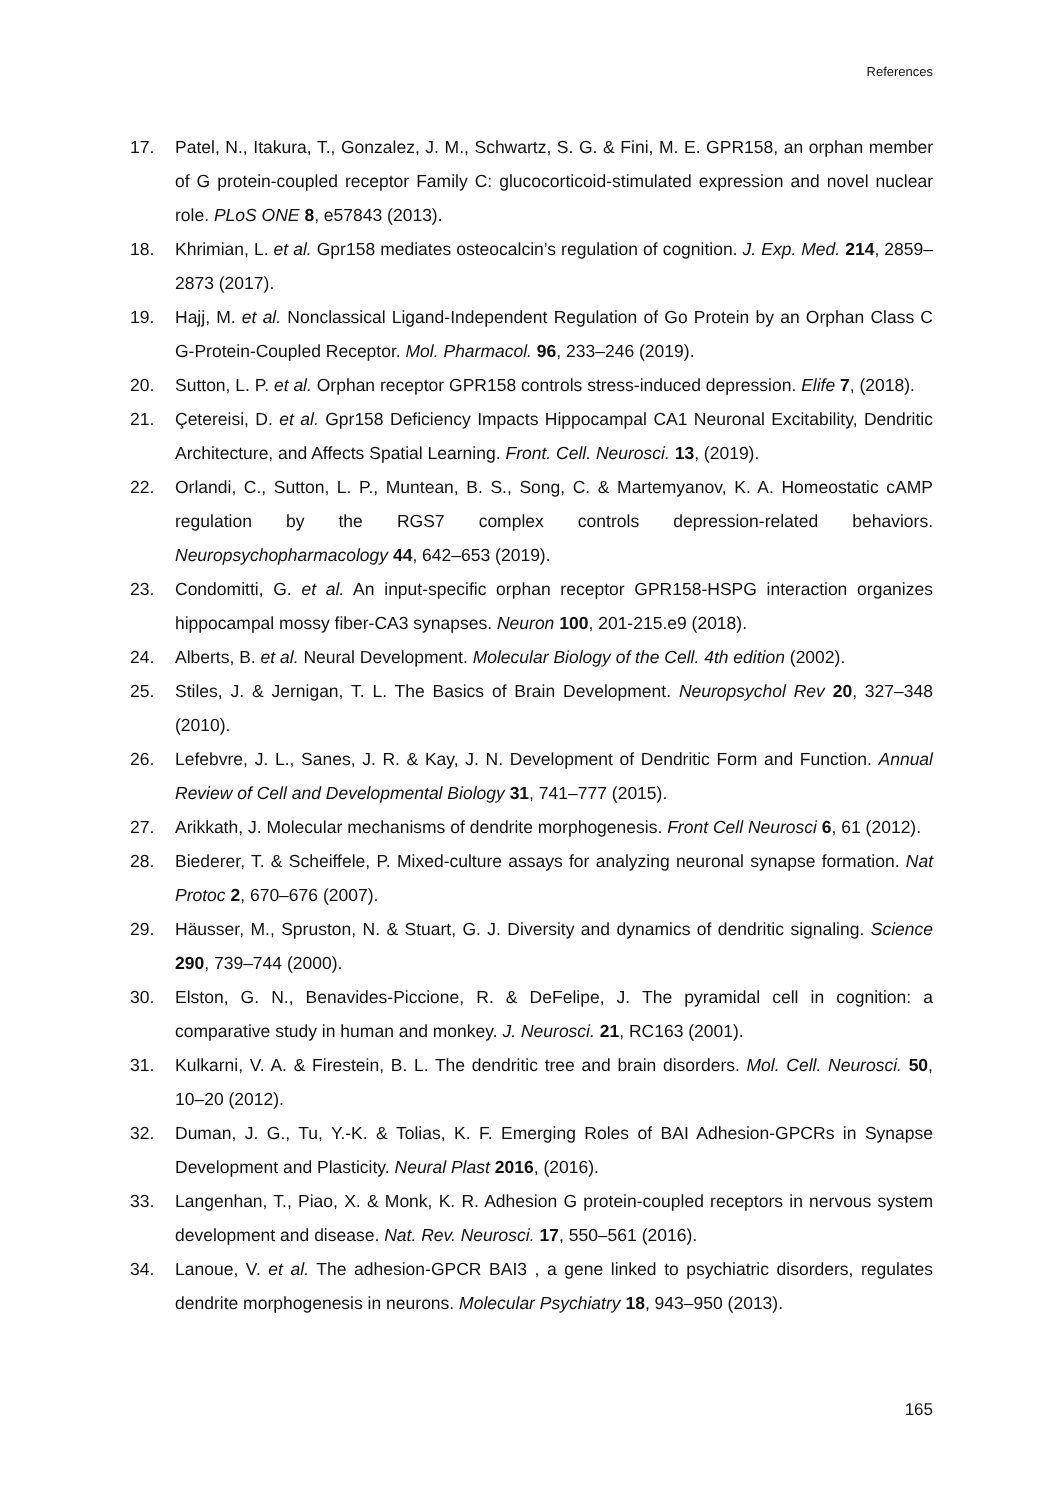References
17. Patel, N., Itakura, T., Gonzalez, J. M., Schwartz, S. G. & Fini, M. E. GPR158, an orphan member of G protein-coupled receptor Family C: glucocorticoid-stimulated expression and novel nuclear role. PLoS ONE 8, e57843 (2013).
18. Khrimian, L. et al. Gpr158 mediates osteocalcin’s regulation of cognition. J. Exp. Med. 214, 2859–2873 (2017).
19. Hajj, M. et al. Nonclassical Ligand-Independent Regulation of Go Protein by an Orphan Class C G-Protein-Coupled Receptor. Mol. Pharmacol. 96, 233–246 (2019).
20. Sutton, L. P. et al. Orphan receptor GPR158 controls stress-induced depression. Elife 7, (2018).
21. Çetereisi, D. et al. Gpr158 Deficiency Impacts Hippocampal CA1 Neuronal Excitability, Dendritic Architecture, and Affects Spatial Learning. Front. Cell. Neurosci. 13, (2019).
22. Orlandi, C., Sutton, L. P., Muntean, B. S., Song, C. & Martemyanov, K. A. Homeostatic cAMP regulation by the RGS7 complex controls depression-related behaviors. Neuropsychopharmacology 44, 642–653 (2019).
23. Condomitti, G. et al. An input-specific orphan receptor GPR158-HSPG interaction organizes hippocampal mossy fiber-CA3 synapses. Neuron 100, 201-215.e9 (2018).
24. Alberts, B. et al. Neural Development. Molecular Biology of the Cell. 4th edition (2002).
25. Stiles, J. & Jernigan, T. L. The Basics of Brain Development. Neuropsychol Rev 20, 327–348 (2010).
26. Lefebvre, J. L., Sanes, J. R. & Kay, J. N. Development of Dendritic Form and Function. Annual Review of Cell and Developmental Biology 31, 741–777 (2015).
27. Arikkath, J. Molecular mechanisms of dendrite morphogenesis. Front Cell Neurosci 6, 61 (2012).
28. Biederer, T. & Scheiffele, P. Mixed-culture assays for analyzing neuronal synapse formation. Nat Protoc 2, 670–676 (2007).
29. Häusser, M., Spruston, N. & Stuart, G. J. Diversity and dynamics of dendritic signaling. Science 290, 739–744 (2000).
30. Elston, G. N., Benavides-Piccione, R. & DeFelipe, J. The pyramidal cell in cognition: a comparative study in human and monkey. J. Neurosci. 21, RC163 (2001).
31. Kulkarni, V. A. & Firestein, B. L. The dendritic tree and brain disorders. Mol. Cell. Neurosci. 50, 10–20 (2012).
32. Duman, J. G., Tu, Y.-K. & Tolias, K. F. Emerging Roles of BAI Adhesion-GPCRs in Synapse Development and Plasticity. Neural Plast 2016, (2016).
33. Langenhan, T., Piao, X. & Monk, K. R. Adhesion G protein-coupled receptors in nervous system development and disease. Nat. Rev. Neurosci. 17, 550–561 (2016).
34. Lanoue, V. et al. The adhesion-GPCR BAI3 , a gene linked to psychiatric disorders, regulates dendrite morphogenesis in neurons. Molecular Psychiatry 18, 943–950 (2013).
165